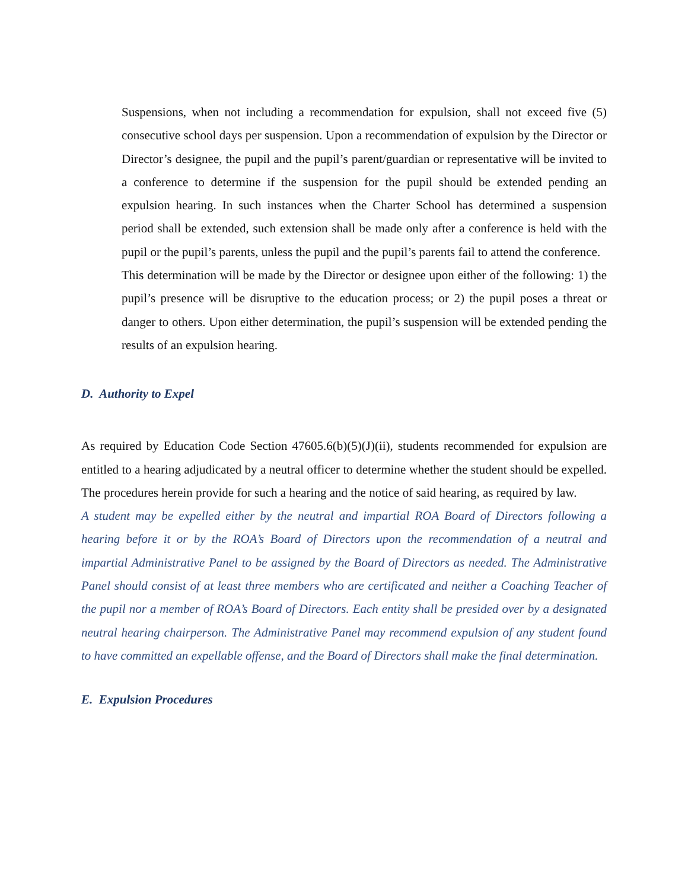Suspensions, when not including a recommendation for expulsion, shall not exceed five (5) consecutive school days per suspension. Upon a recommendation of expulsion by the Director or Director’s designee, the pupil and the pupil’s parent/guardian or representative will be invited to a conference to determine if the suspension for the pupil should be extended pending an expulsion hearing. In such instances when the Charter School has determined a suspension period shall be extended, such extension shall be made only after a conference is held with the pupil or the pupil’s parents, unless the pupil and the pupil’s parents fail to attend the conference.
This determination will be made by the Director or designee upon either of the following: 1) the pupil’s presence will be disruptive to the education process; or 2) the pupil poses a threat or danger to others. Upon either determination, the pupil’s suspension will be extended pending the results of an expulsion hearing.
D. Authority to Expel
As required by Education Code Section 47605.6(b)(5)(J)(ii), students recommended for expulsion are entitled to a hearing adjudicated by a neutral officer to determine whether the student should be expelled. The procedures herein provide for such a hearing and the notice of said hearing, as required by law.
A student may be expelled either by the neutral and impartial ROA Board of Directors following a hearing before it or by the ROA’s Board of Directors upon the recommendation of a neutral and impartial Administrative Panel to be assigned by the Board of Directors as needed. The Administrative Panel should consist of at least three members who are certificated and neither a Coaching Teacher of the pupil nor a member of ROA’s Board of Directors. Each entity shall be presided over by a designated neutral hearing chairperson. The Administrative Panel may recommend expulsion of any student found to have committed an expellable offense, and the Board of Directors shall make the final determination.
E. Expulsion Procedures